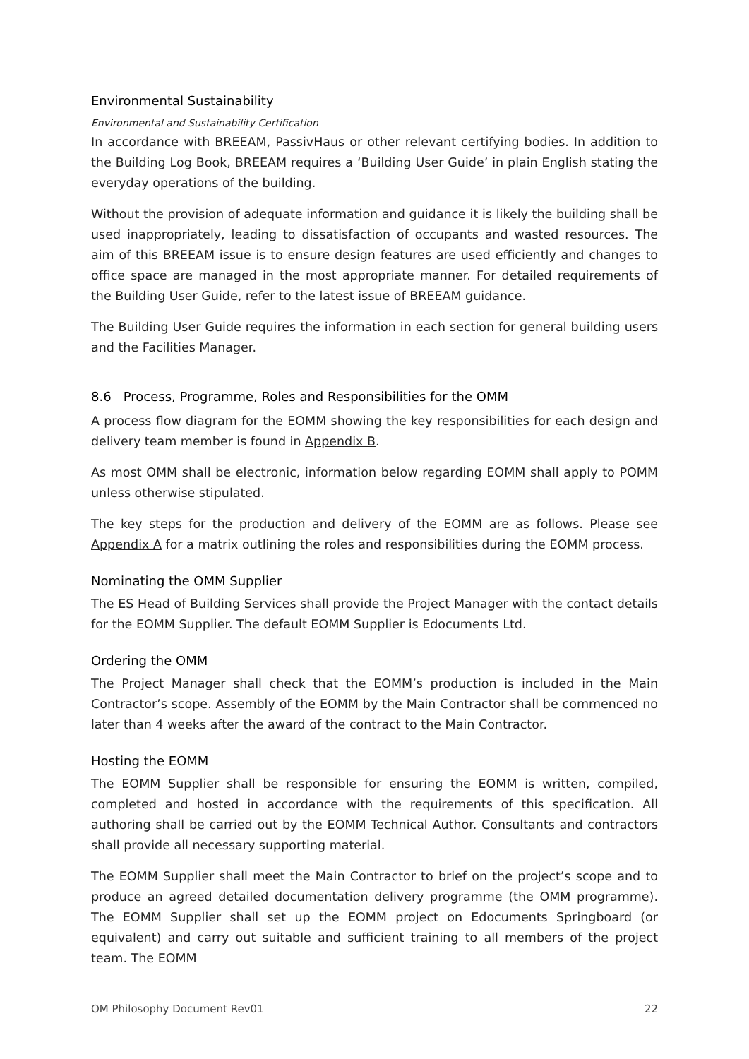Environmental Sustainability
Environmental and Sustainability Certification
In accordance with BREEAM, PassivHaus or other relevant certifying bodies. In addition to the Building Log Book, BREEAM requires a ‘Building User Guide’ in plain English stating the everyday operations of the building.
Without the provision of adequate information and guidance it is likely the building shall be used inappropriately, leading to dissatisfaction of occupants and wasted resources. The aim of this BREEAM issue is to ensure design features are used efficiently and changes to office space are managed in the most appropriate manner. For detailed requirements of the Building User Guide, refer to the latest issue of BREEAM guidance.
The Building User Guide requires the information in each section for general building users and the Facilities Manager.
8.6 Process, Programme, Roles and Responsibilities for the OMM
A process flow diagram for the EOMM showing the key responsibilities for each design and delivery team member is found in Appendix B.
As most OMM shall be electronic, information below regarding EOMM shall apply to POMM unless otherwise stipulated.
The key steps for the production and delivery of the EOMM are as follows. Please see Appendix A for a matrix outlining the roles and responsibilities during the EOMM process.
Nominating the OMM Supplier
The ES Head of Building Services shall provide the Project Manager with the contact details for the EOMM Supplier. The default EOMM Supplier is Edocuments Ltd.
Ordering the OMM
The Project Manager shall check that the EOMM’s production is included in the Main Contractor’s scope. Assembly of the EOMM by the Main Contractor shall be commenced no later than 4 weeks after the award of the contract to the Main Contractor.
Hosting the EOMM
The EOMM Supplier shall be responsible for ensuring the EOMM is written, compiled, completed and hosted in accordance with the requirements of this specification. All authoring shall be carried out by the EOMM Technical Author. Consultants and contractors shall provide all necessary supporting material.
The EOMM Supplier shall meet the Main Contractor to brief on the project’s scope and to produce an agreed detailed documentation delivery programme (the OMM programme). The EOMM Supplier shall set up the EOMM project on Edocuments Springboard (or equivalent) and carry out suitable and sufficient training to all members of the project team. The EOMM
OM Philosophy Document Rev01 22